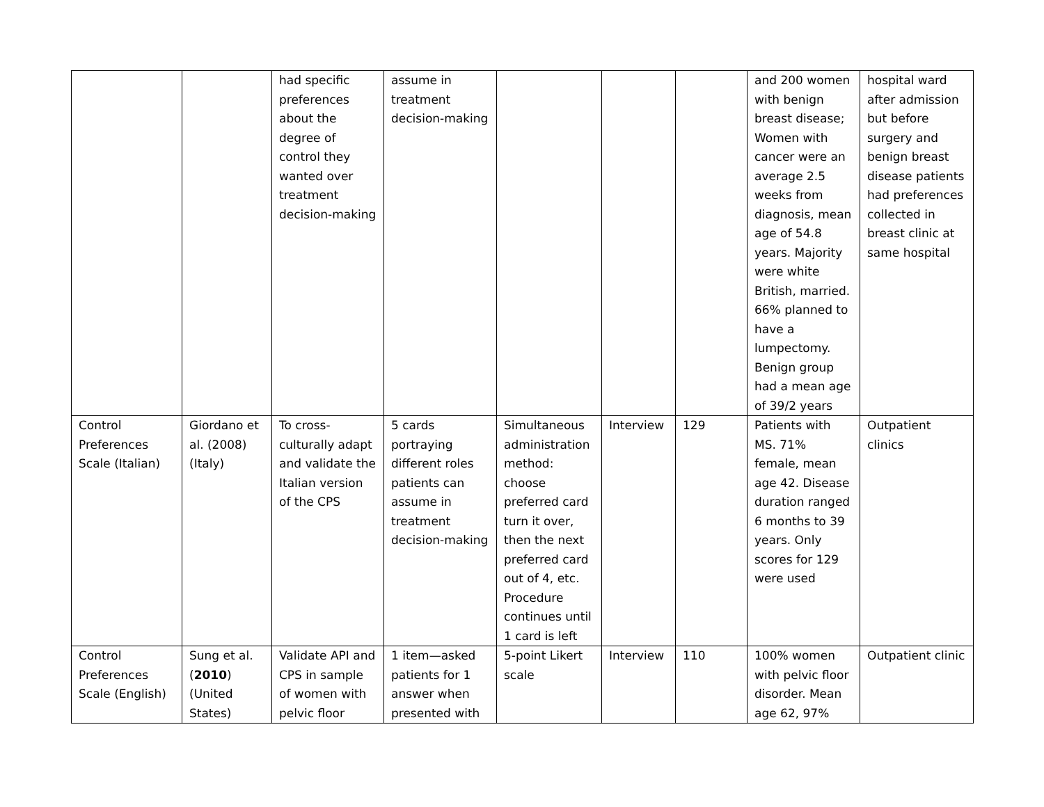| | | had specific preferences about the degree of control they wanted over treatment decision-making | assume in treatment decision-making | | | | and 200 women with benign breast disease; Women with cancer were an average 2.5 weeks from diagnosis, mean age of 54.8 years. Majority were white British, married. 66% planned to have a lumpectomy. Benign group had a mean age of 39/2 years | hospital ward after admission but before surgery and benign breast disease patients had preferences collected in breast clinic at same hospital |
| Control Preferences Scale (Italian) | Giordano et al. (2008) (Italy) | To cross-culturally adapt and validate the Italian version of the CPS | 5 cards portraying different roles patients can assume in treatment decision-making | Simultaneous administration method: choose preferred card turn it over, then the next preferred card out of 4, etc. Procedure continues until 1 card is left | Interview | 129 | Patients with MS. 71% female, mean age 42. Disease duration ranged 6 months to 39 years. Only scores for 129 were used | Outpatient clinics |
| Control Preferences Scale (English) | Sung et al. ( 2010 ) (United States) | Validate API and CPS in sample of women with pelvic floor | 1 item—asked patients for 1 answer when presented with | 5-point Likert scale | Interview | 110 | 100% women with pelvic floor disorder. Mean age 62, 97% | Outpatient clinic |